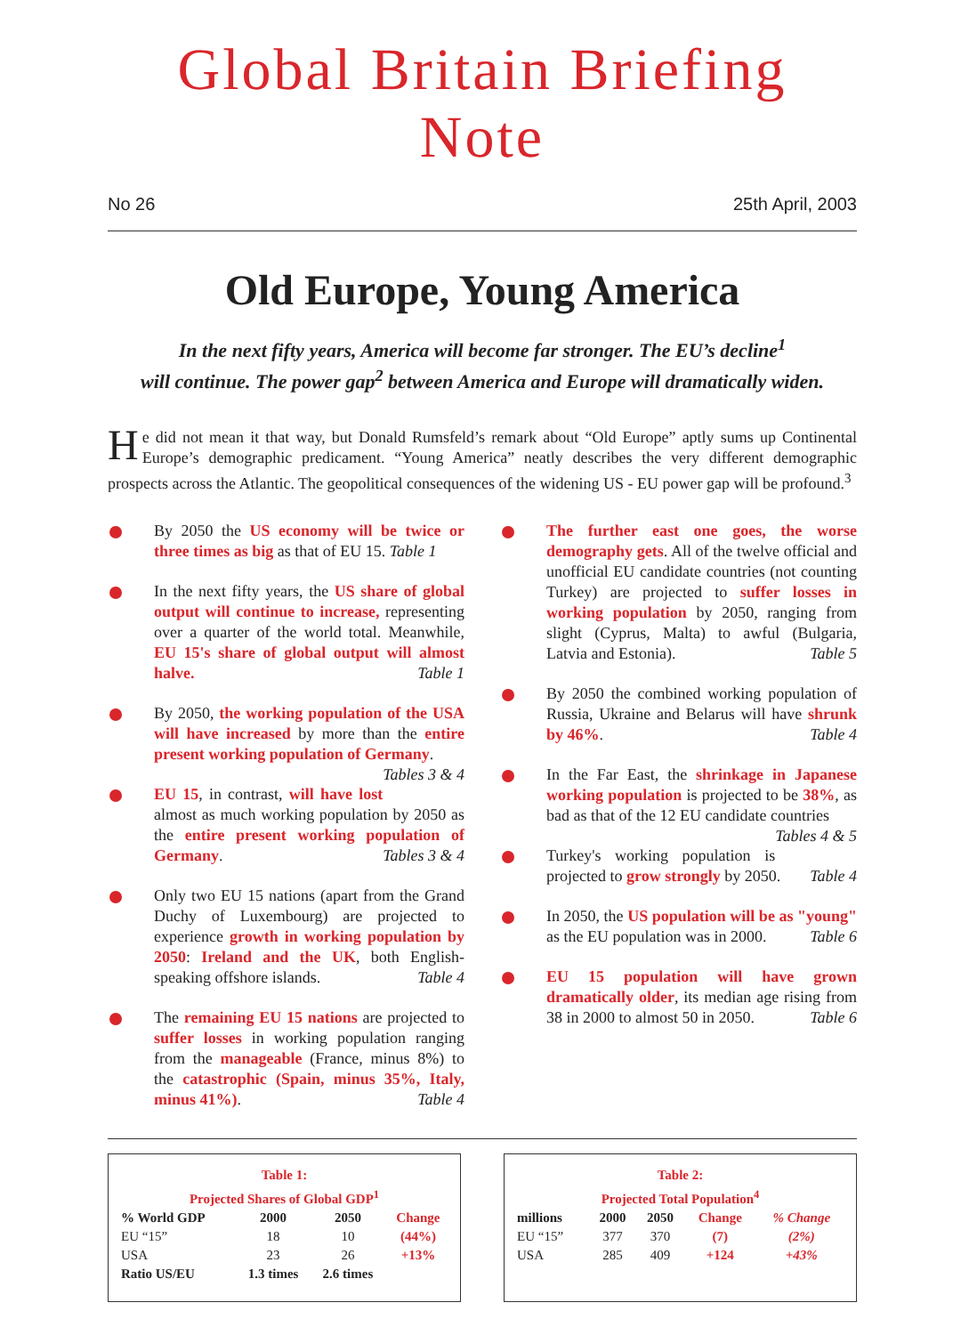Global Britain Briefing Note
No 26 25th April, 2003
Old Europe, Young America
In the next fifty years, America will become far stronger. The EU’s decline<sup>1</sup>
will continue. The power gap<sup>2</sup> between America and Europe will dramatically widen.
He did not mean it that way, but Donald Rumsfeld’s remark about “Old Europe” aptly sums up Continental Europe’s demographic predicament. “Young America” neatly describes the very different demographic prospects across the Atlantic. The geopolitical consequences of the widening US - EU power gap will be profound.<sup>3</sup>
By 2050 the US economy will be twice or three times as big as that of EU 15. Table 1
In the next fifty years, the US share of global output will continue to increase, representing over a quarter of the world total. Meanwhile, EU 15's share of global output will almost halve. Table 1
By 2050, the working population of the USA will have increased by more than the entire present working population of Germany. Tables 3 & 4
EU 15, in contrast, will have lost almost as much working population by 2050 as the entire present working population of Germany. Tables 3 & 4
Only two EU 15 nations (apart from the Grand Duchy of Luxembourg) are projected to experience growth in working population by 2050: Ireland and the UK, both English-speaking offshore islands. Table 4
The remaining EU 15 nations are projected to suffer losses in working population ranging from the manageable (France, minus 8%) to the catastrophic (Spain, minus 35%, Italy, minus 41%). Table 4
The further east one goes, the worse demography gets. All of the twelve official and unofficial EU candidate countries (not counting Turkey) are projected to suffer losses in working population by 2050, ranging from slight (Cyprus, Malta) to awful (Bulgaria, Latvia and Estonia). Table 5
By 2050 the combined working population of Russia, Ukraine and Belarus will have shrunk by 46%. Table 4
In the Far East, the shrinkage in Japanese working population is projected to be 38%, as bad as that of the 12 EU candidate countries Tables 4 & 5
Turkey's working population is projected to grow strongly by 2050. Table 4
In 2050, the US population will be as "young" as the EU population was in 2000. Table 6
EU 15 population will have grown dramatically older, its median age rising from 38 in 2000 to almost 50 in 2050. Table 6
Table 1: Projected Shares of Global GDP <sup>1</sup>
| % World GDP | 2000 | 2050 | Change |
| --- | --- | --- | --- |
| EU “15” | 18 | 10 | (44%) |
| USA | 23 | 26 | +13% |
| Ratio US/EU | 1.3 times | 2.6 times | |
Table 2: Projected Total Population <sup>4</sup>
| millions | 2000 | 2050 | Change | % Change |
| --- | --- | --- | --- | --- |
| EU “15” | 377 | 370 | (7) | (2%) |
| USA | 285 | 409 | +124 | +43% |